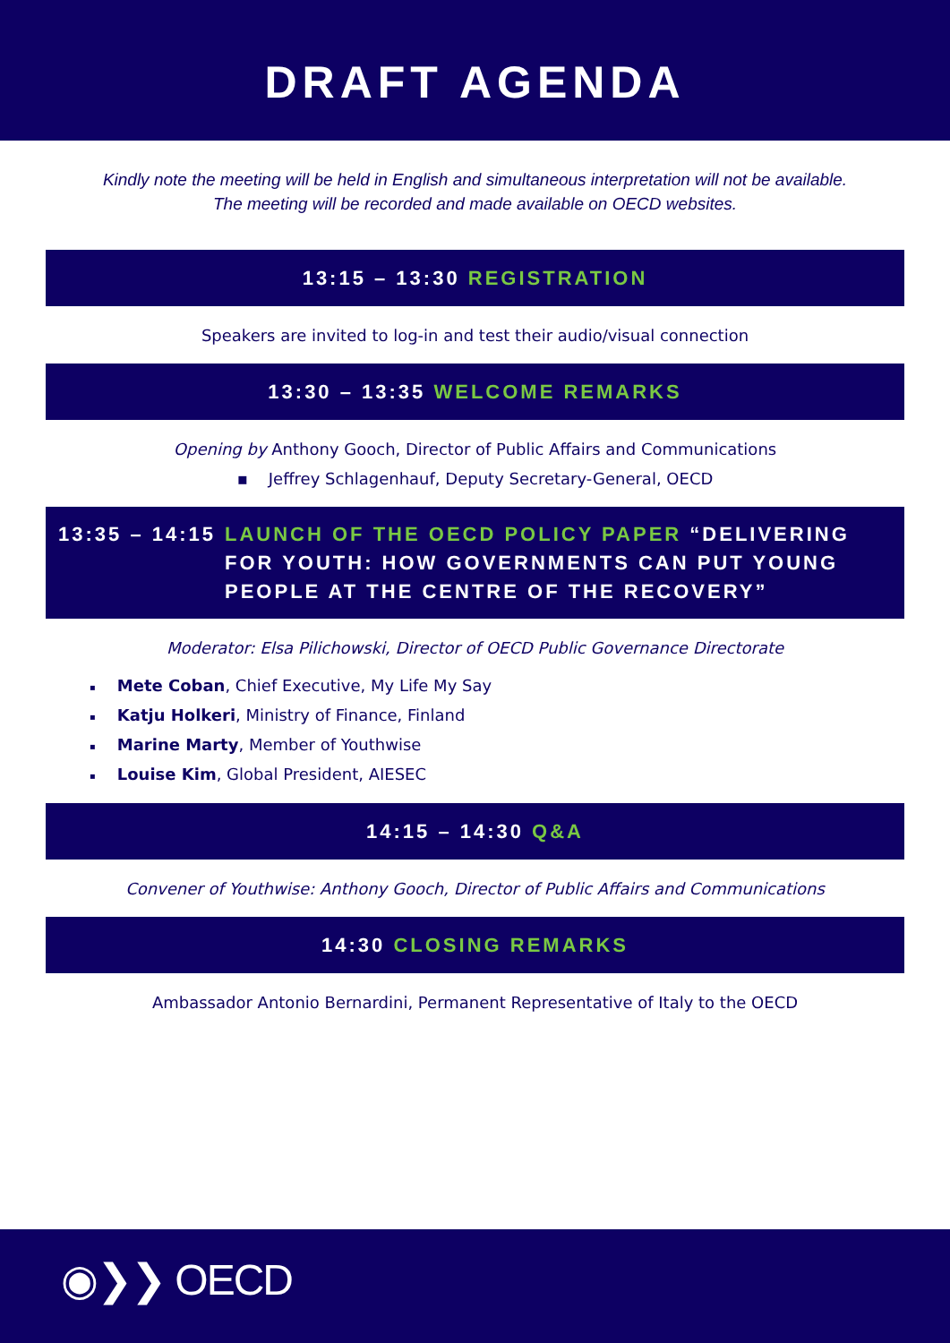DRAFT AGENDA
Kindly note the meeting will be held in English and simultaneous interpretation will not be available.
The meeting will be recorded and made available on OECD websites.
13:15 – 13:30 REGISTRATION
Speakers are invited to log-in and test their audio/visual connection
13:30 – 13:35 WELCOME REMARKS
Opening by Anthony Gooch, Director of Public Affairs and Communications
▪ Jeffrey Schlagenhauf, Deputy Secretary-General, OECD
13:35 – 14:15 LAUNCH OF THE OECD POLICY PAPER “DELIVERING FOR YOUTH: HOW GOVERNMENTS CAN PUT YOUNG PEOPLE AT THE CENTRE OF THE RECOVERY”
Moderator: Elsa Pilichowski, Director of OECD Public Governance Directorate
▪ Mete Coban, Chief Executive, My Life My Say
▪ Katju Holkeri, Ministry of Finance, Finland
▪ Marine Marty, Member of Youthwise
▪ Louise Kim, Global President, AIESEC
14:15 – 14:30 Q&A
Convener of Youthwise: Anthony Gooch, Director of Public Affairs and Communications
14:30 CLOSING REMARKS
Ambassador Antonio Bernardini, Permanent Representative of Italy to the OECD
◉❯❯ OECD